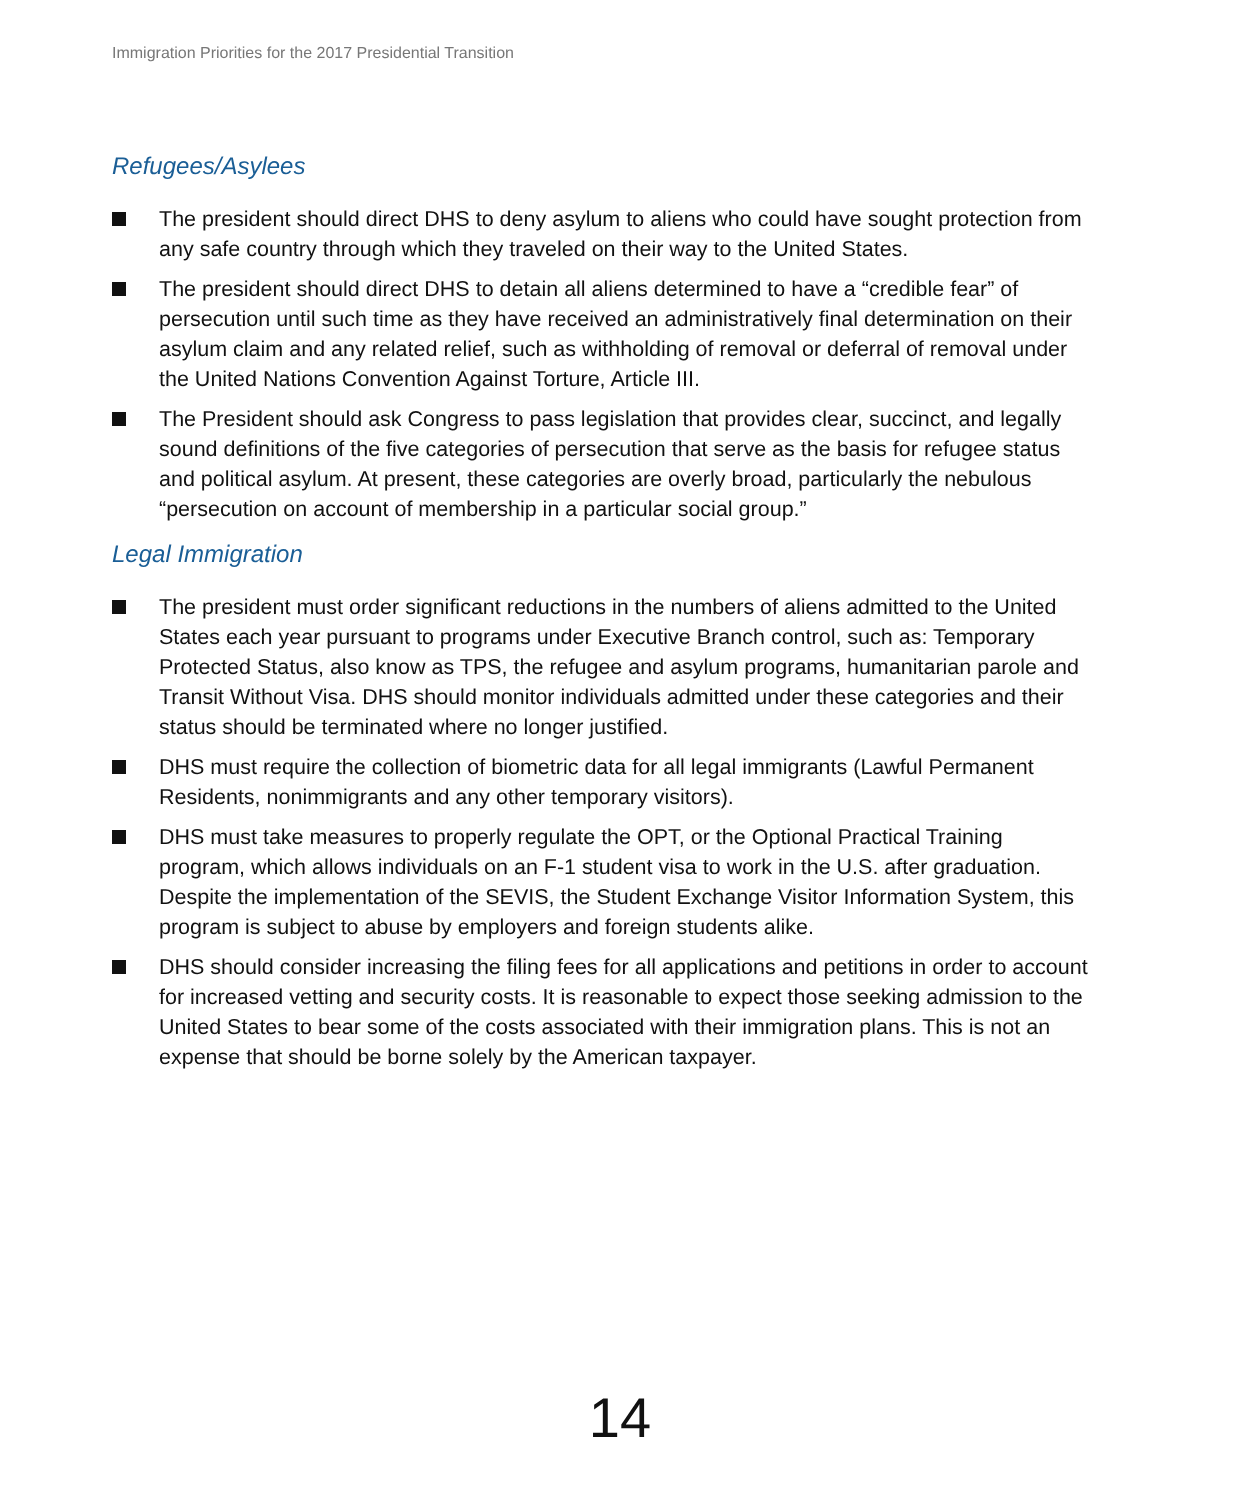Immigration Priorities for the 2017 Presidential Transition
Refugees/Asylees
The president should direct DHS to deny asylum to aliens who could have sought protection from any safe country through which they traveled on their way to the United States.
The president should direct DHS to detain all aliens determined to have a “credible fear” of persecution until such time as they have received an administratively final determination on their asylum claim and any related relief, such as withholding of removal or deferral of removal under the United Nations Convention Against Torture, Article III.
The President should ask Congress to pass legislation that provides clear, succinct, and legally sound definitions of the five categories of persecution that serve as the basis for refugee status and political asylum. At present, these categories are overly broad, particularly the nebulous “persecution on account of membership in a particular social group.”
Legal Immigration
The president must order significant reductions in the numbers of aliens admitted to the United States each year pursuant to programs under Executive Branch control, such as: Temporary Protected Status, also know as TPS, the refugee and asylum programs, humanitarian parole and Transit Without Visa. DHS should monitor individuals admitted under these categories and their status should be terminated where no longer justified.
DHS must require the collection of biometric data for all legal immigrants (Lawful Permanent Residents, nonimmigrants and any other temporary visitors).
DHS must take measures to properly regulate the OPT, or the Optional Practical Training program, which allows individuals on an F-1 student visa to work in the U.S. after graduation. Despite the implementation of the SEVIS, the Student Exchange Visitor Information System, this program is subject to abuse by employers and foreign students alike.
DHS should consider increasing the filing fees for all applications and petitions in order to account for increased vetting and security costs. It is reasonable to expect those seeking admission to the United States to bear some of the costs associated with their immigration plans. This is not an expense that should be borne solely by the American taxpayer.
14